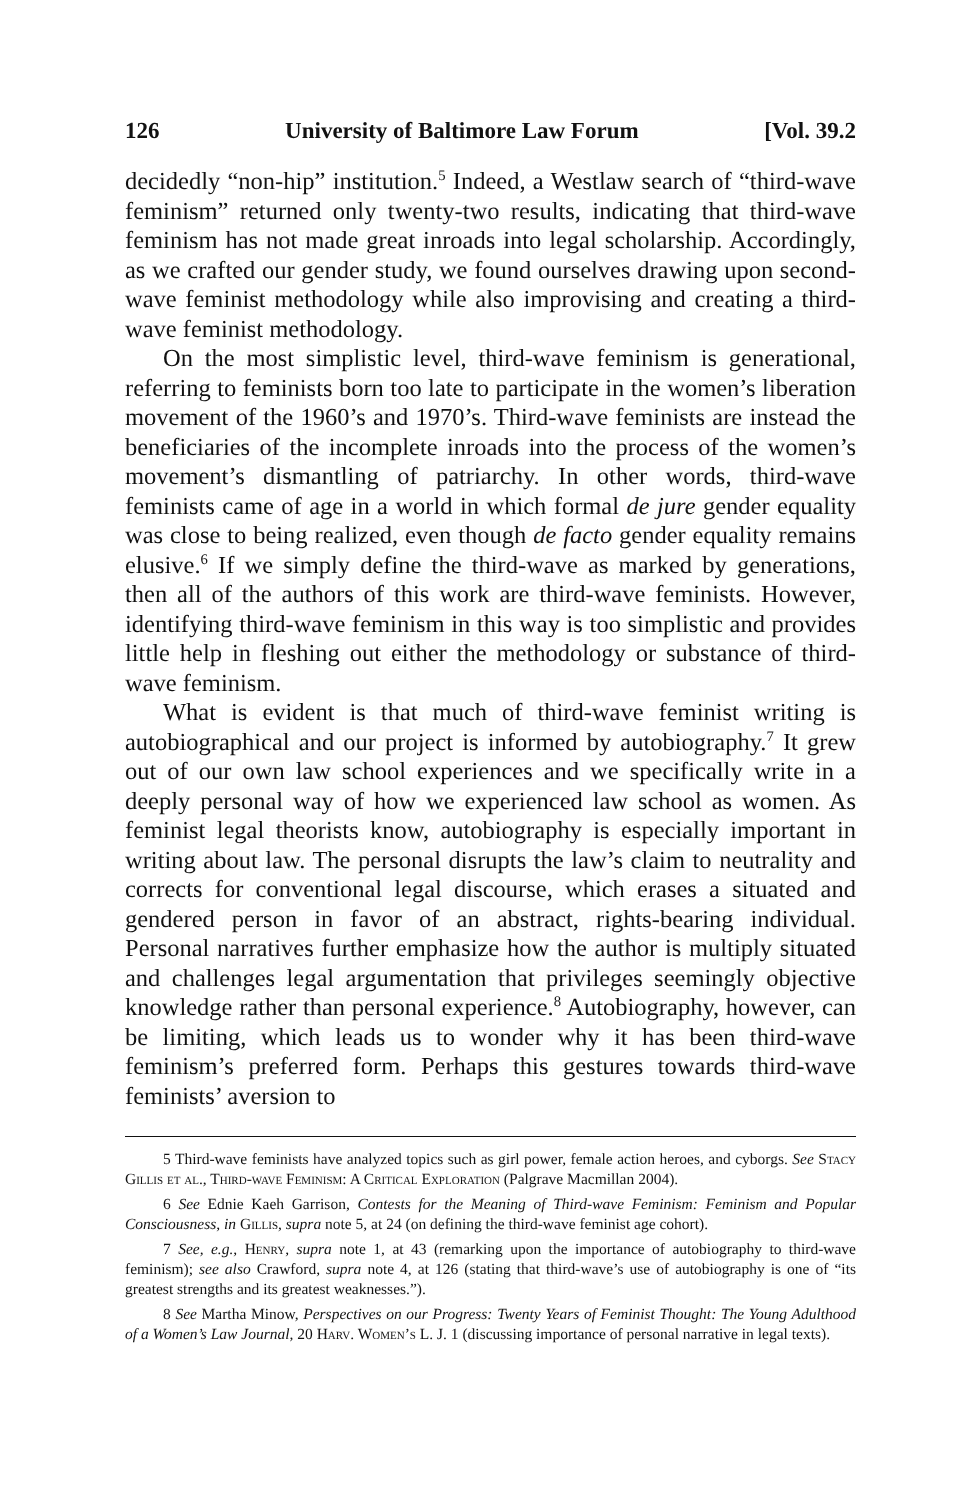126 University of Baltimore Law Forum [Vol. 39.2
decidedly “non-hip” institution.<sup>5</sup> Indeed, a Westlaw search of “third-wave feminism” returned only twenty-two results, indicating that third-wave feminism has not made great inroads into legal scholarship. Accordingly, as we crafted our gender study, we found ourselves drawing upon second-wave feminist methodology while also improvising and creating a third-wave feminist methodology.
On the most simplistic level, third-wave feminism is generational, referring to feminists born too late to participate in the women’s liberation movement of the 1960’s and 1970’s. Third-wave feminists are instead the beneficiaries of the incomplete inroads into the process of the women’s movement’s dismantling of patriarchy. In other words, third-wave feminists came of age in a world in which formal de jure gender equality was close to being realized, even though de facto gender equality remains elusive.<sup>6</sup> If we simply define the third-wave as marked by generations, then all of the authors of this work are third-wave feminists. However, identifying third-wave feminism in this way is too simplistic and provides little help in fleshing out either the methodology or substance of third-wave feminism.
What is evident is that much of third-wave feminist writing is autobiographical and our project is informed by autobiography.<sup>7</sup> It grew out of our own law school experiences and we specifically write in a deeply personal way of how we experienced law school as women. As feminist legal theorists know, autobiography is especially important in writing about law. The personal disrupts the law’s claim to neutrality and corrects for conventional legal discourse, which erases a situated and gendered person in favor of an abstract, rights-bearing individual. Personal narratives further emphasize how the author is multiply situated and challenges legal argumentation that privileges seemingly objective knowledge rather than personal experience.<sup>8</sup> Autobiography, however, can be limiting, which leads us to wonder why it has been third-wave feminism’s preferred form. Perhaps this gestures towards third-wave feminists’ aversion to
5 Third-wave feminists have analyzed topics such as girl power, female action heroes, and cyborgs. See Stacy Gillis et al., Third-wave Feminism: A Critical Exploration (Palgrave Macmillan 2004).
6 See Ednie Kaeh Garrison, Contests for the Meaning of Third-wave Feminism: Feminism and Popular Consciousness, in Gillis, supra note 5, at 24 (on defining the third-wave feminist age cohort).
7 See, e.g., Henry, supra note 1, at 43 (remarking upon the importance of autobiography to third-wave feminism); see also Crawford, supra note 4, at 126 (stating that third-wave’s use of autobiography is one of “its greatest strengths and its greatest weaknesses.”).
8 See Martha Minow, Perspectives on our Progress: Twenty Years of Feminist Thought: The Young Adulthood of a Women’s Law Journal, 20 Harv. Women’s L. J. 1 (discussing importance of personal narrative in legal texts).